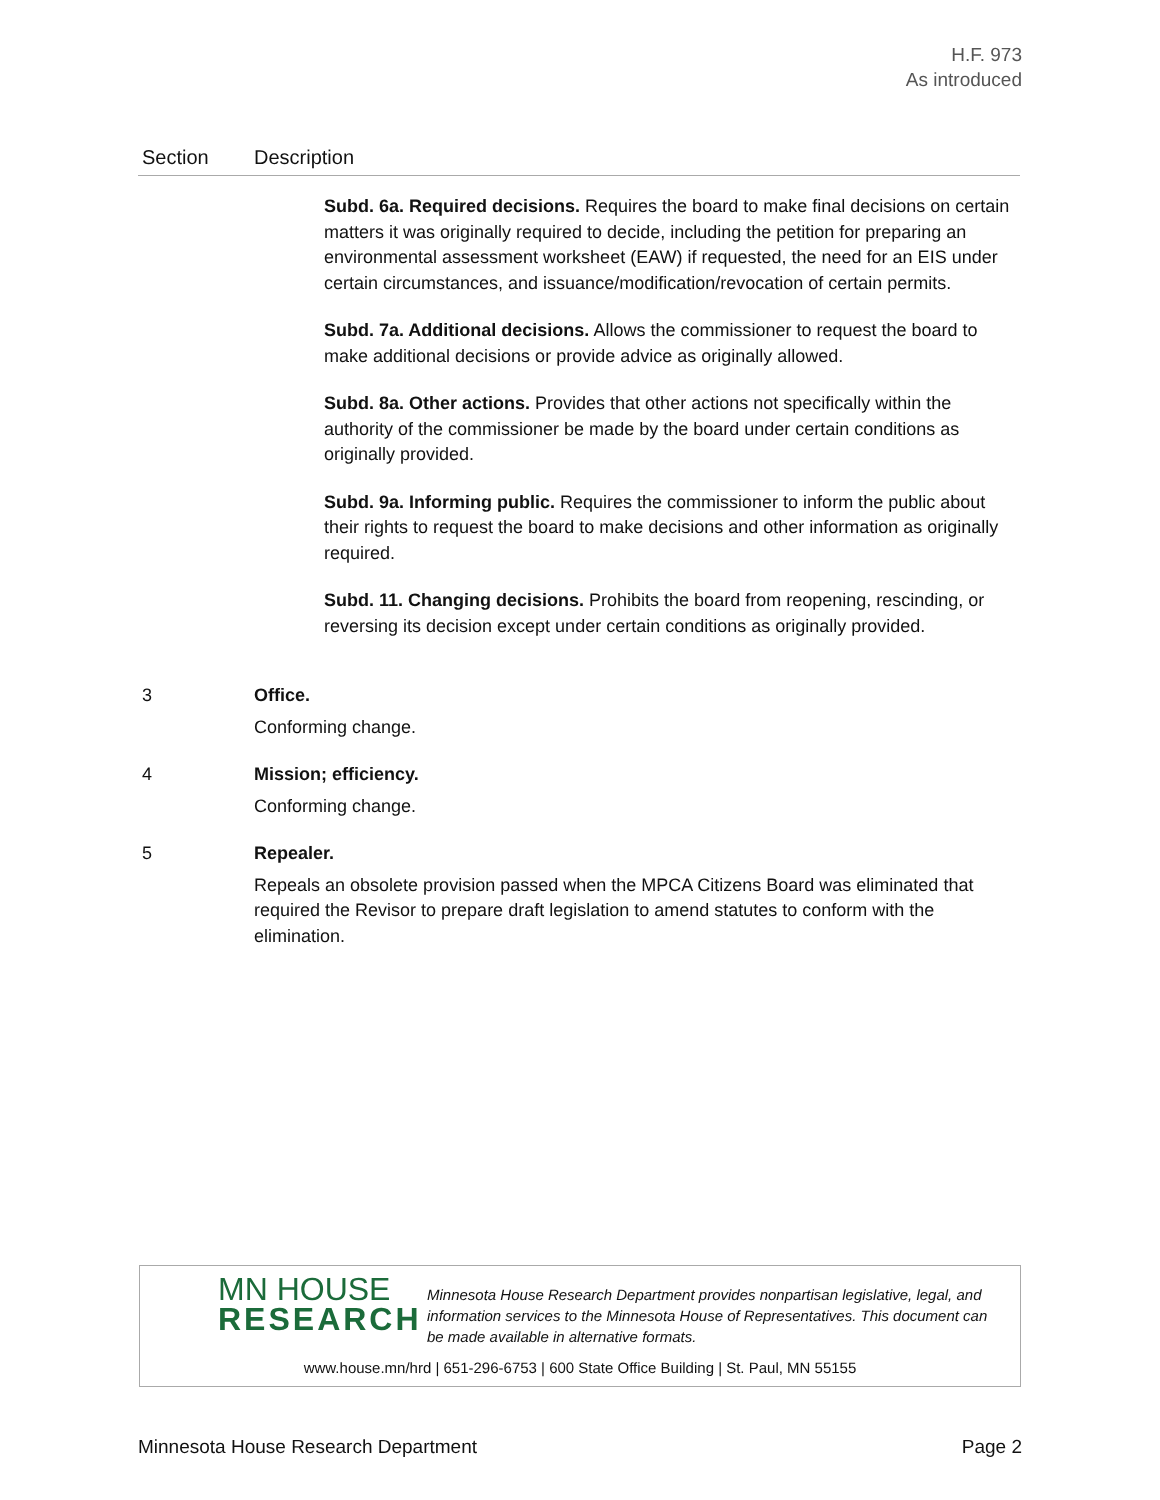H.F. 973
As introduced
| Section | Description |
| --- | --- |
| | Subd. 6a. Required decisions. Requires the board to make final decisions on certain matters it was originally required to decide, including the petition for preparing an environmental assessment worksheet (EAW) if requested, the need for an EIS under certain circumstances, and issuance/modification/revocation of certain permits. Subd. 7a. Additional decisions. Allows the commissioner to request the board to make additional decisions or provide advice as originally allowed. Subd. 8a. Other actions. Provides that other actions not specifically within the authority of the commissioner be made by the board under certain conditions as originally provided. Subd. 9a. Informing public. Requires the commissioner to inform the public about their rights to request the board to make decisions and other information as originally required. Subd. 11. Changing decisions. Prohibits the board from reopening, rescinding, or reversing its decision except under certain conditions as originally provided. |
| 3 | Office. Conforming change. |
| 4 | Mission; efficiency. Conforming change. |
| 5 | Repealer. Repeals an obsolete provision passed when the MPCA Citizens Board was eliminated that required the Revisor to prepare draft legislation to amend statutes to conform with the elimination. |
MN HOUSE
RESEARCH
Minnesota House Research Department provides nonpartisan legislative, legal, and information services to the Minnesota House of Representatives. This document can be made available in alternative formats.
www.house.mn/hrd | 651-296-6753 | 600 State Office Building | St. Paul, MN 55155
Minnesota House Research Department Page 2